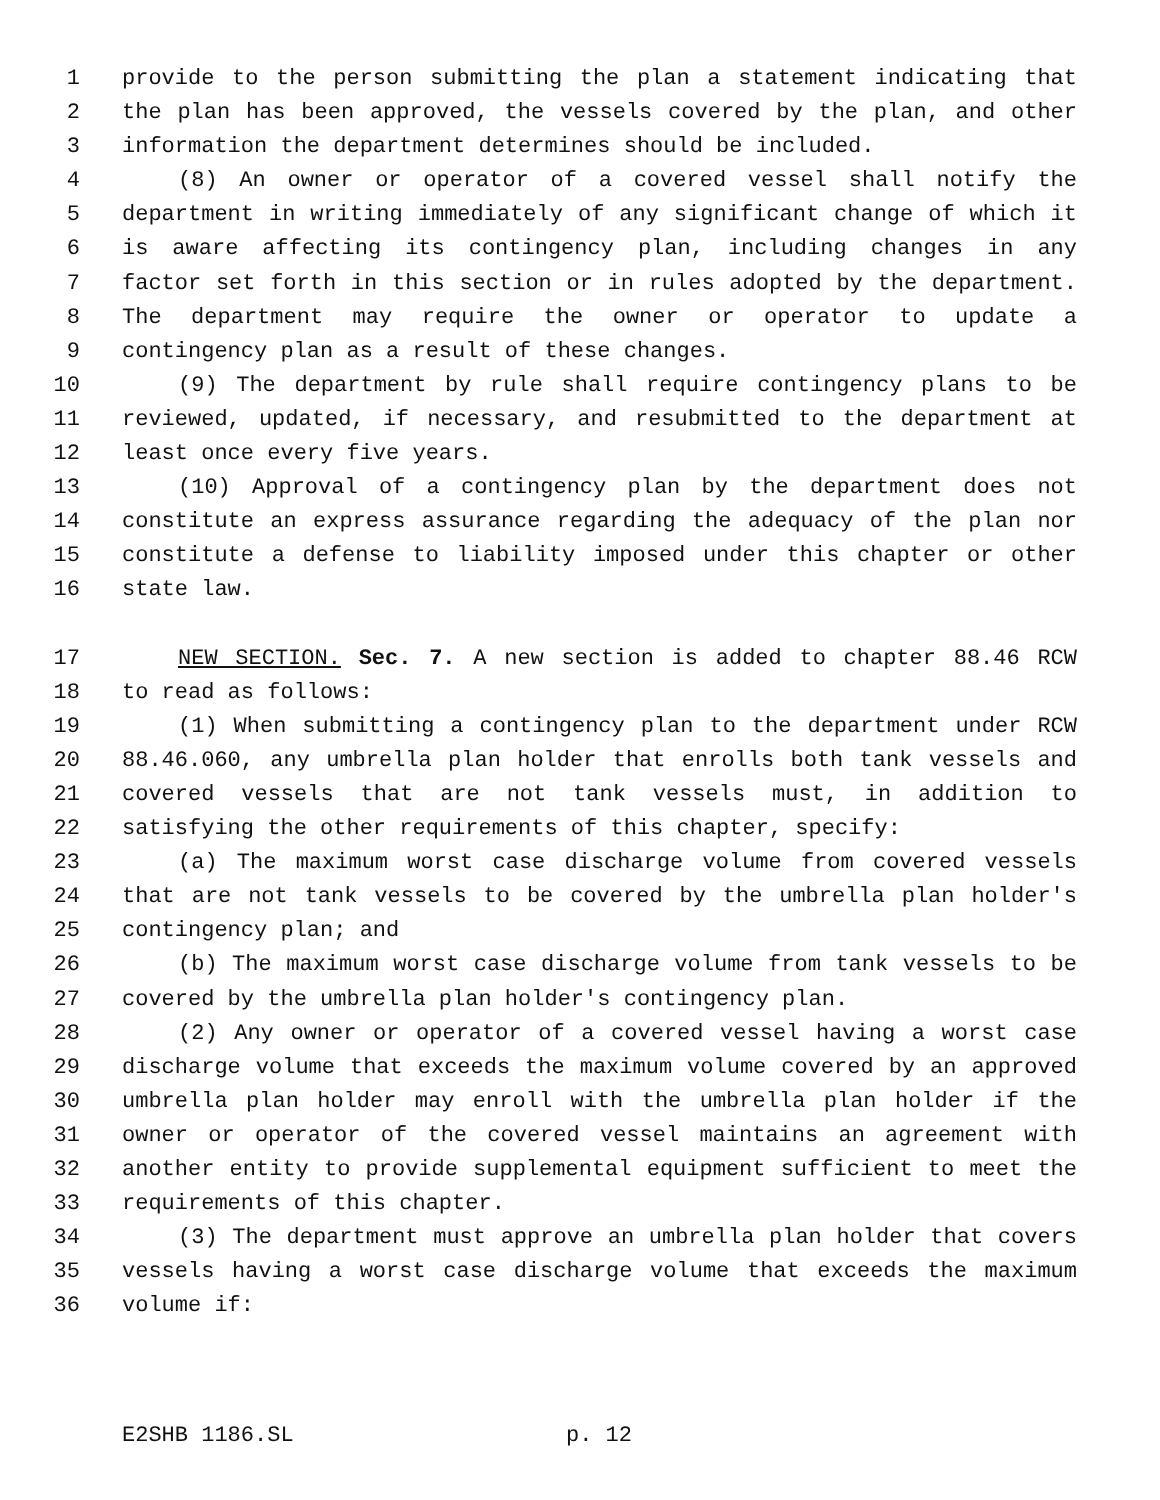1 provide to the person submitting the plan a statement indicating that
2 the plan has been approved, the vessels covered by the plan, and other
3 information the department determines should be included.
4 (8) An owner or operator of a covered vessel shall notify the
5 department in writing immediately of any significant change of which it
6 is aware affecting its contingency plan, including changes in any
7 factor set forth in this section or in rules adopted by the department.
8 The department may require the owner or operator to update a
9 contingency plan as a result of these changes.
10 (9) The department by rule shall require contingency plans to be
11 reviewed, updated, if necessary, and resubmitted to the department at
12 least once every five years.
13 (10) Approval of a contingency plan by the department does not
14 constitute an express assurance regarding the adequacy of the plan nor
15 constitute a defense to liability imposed under this chapter or other
16 state law.
17 NEW SECTION. Sec. 7. A new section is added to chapter 88.46 RCW
18 to read as follows:
19 (1) When submitting a contingency plan to the department under RCW
20 88.46.060, any umbrella plan holder that enrolls both tank vessels and
21 covered vessels that are not tank vessels must, in addition to
22 satisfying the other requirements of this chapter, specify:
23 (a) The maximum worst case discharge volume from covered vessels
24 that are not tank vessels to be covered by the umbrella plan holder's
25 contingency plan; and
26 (b) The maximum worst case discharge volume from tank vessels to be
27 covered by the umbrella plan holder's contingency plan.
28 (2) Any owner or operator of a covered vessel having a worst case
29 discharge volume that exceeds the maximum volume covered by an approved
30 umbrella plan holder may enroll with the umbrella plan holder if the
31 owner or operator of the covered vessel maintains an agreement with
32 another entity to provide supplemental equipment sufficient to meet the
33 requirements of this chapter.
34 (3) The department must approve an umbrella plan holder that covers
35 vessels having a worst case discharge volume that exceeds the maximum
36 volume if:
E2SHB 1186.SL p. 12